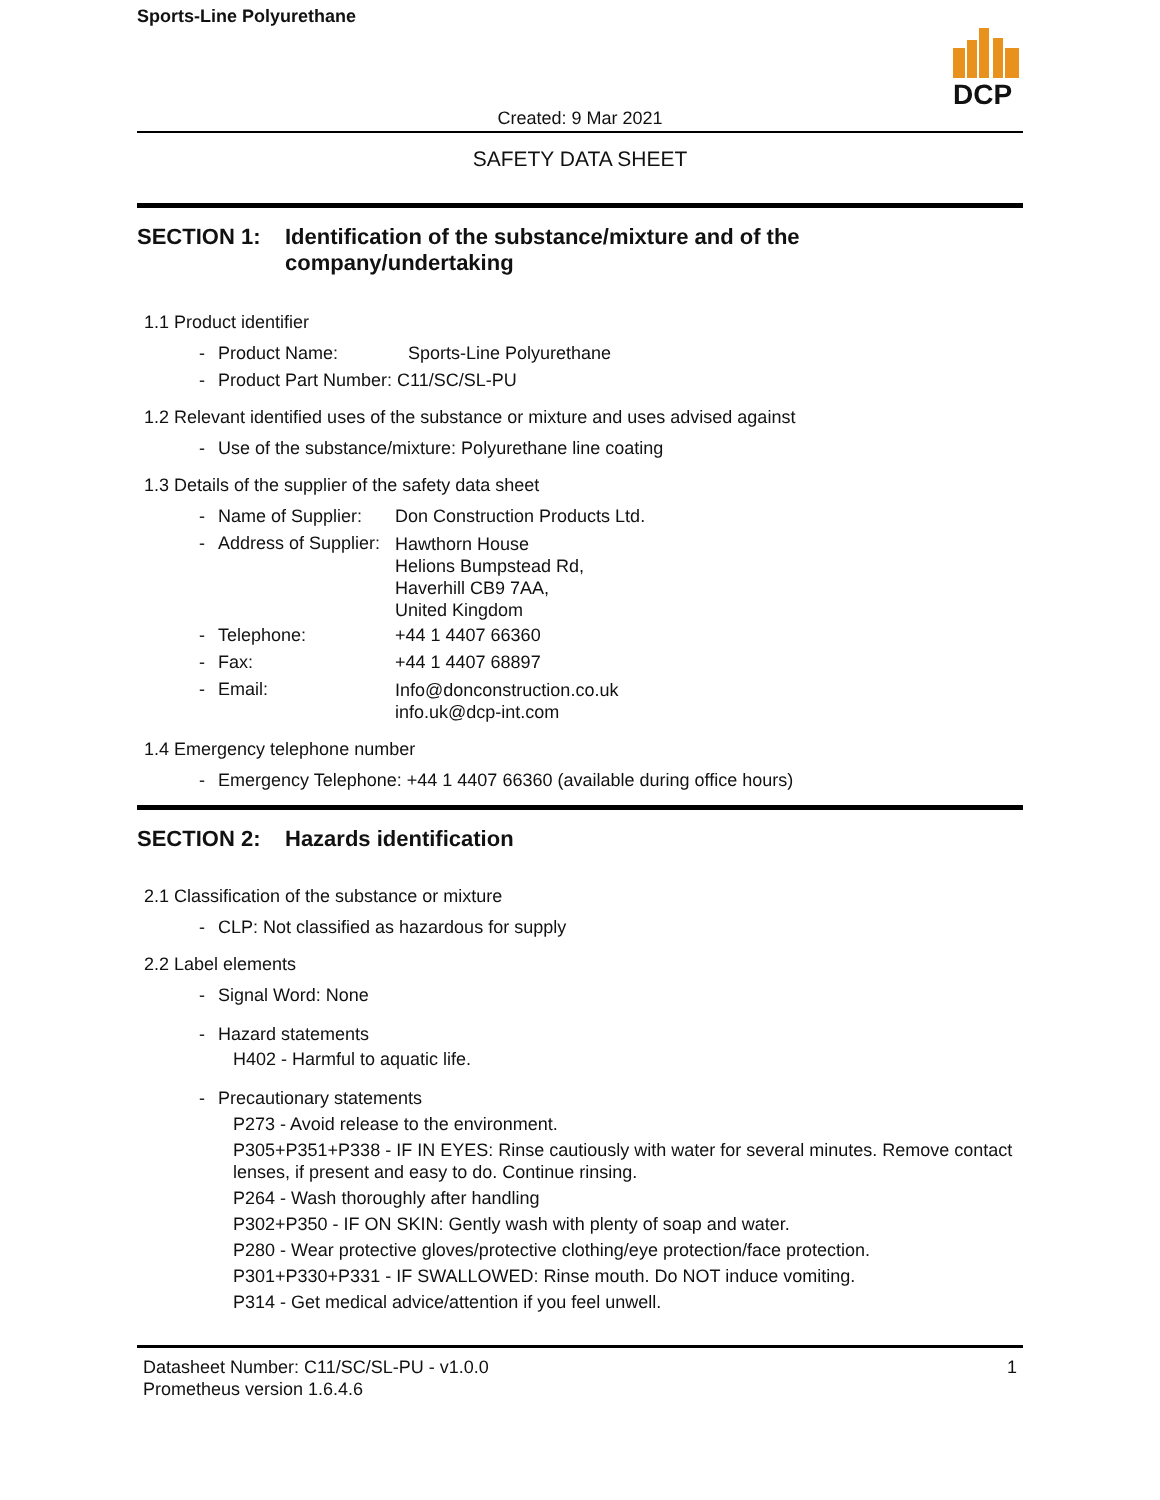Sports-Line Polyurethane
DCP
Created: 9 Mar 2021
SAFETY DATA SHEET
SECTION 1: Identification of the substance/mixture and of the
company/undertaking
1.1 Product identifier
- Product Name: Sports-Line Polyurethane
- Product Part Number: C11/SC/SL-PU
1.2 Relevant identified uses of the substance or mixture and uses advised against
- Use of the substance/mixture: Polyurethane line coating
1.3 Details of the supplier of the safety data sheet
- Name of Supplier: Don Construction Products Ltd.
- Address of Supplier: Hawthorn House
Helions Bumpstead Rd,
Haverhill CB9 7AA,
United Kingdom
- Telephone: +44 1 4407 66360
- Fax: +44 1 4407 68897
- Email: Info@donconstruction.co.uk
info.uk@dcp-int.com
1.4 Emergency telephone number
- Emergency Telephone: +44 1 4407 66360 (available during office hours)
SECTION 2: Hazards identification
2.1 Classification of the substance or mixture
- CLP: Not classified as hazardous for supply
2.2 Label elements
- Signal Word: None
- Hazard statements
H402 - Harmful to aquatic life.
- Precautionary statements
P273 - Avoid release to the environment.
P305+P351+P338 - IF IN EYES: Rinse cautiously with water for several minutes. Remove contact lenses, if present and easy to do. Continue rinsing.
P264 - Wash thoroughly after handling
P302+P350 - IF ON SKIN: Gently wash with plenty of soap and water.
P280 - Wear protective gloves/protective clothing/eye protection/face protection.
P301+P330+P331 - IF SWALLOWED: Rinse mouth. Do NOT induce vomiting.
P314 - Get medical advice/attention if you feel unwell.
Datasheet Number: C11/SC/SL-PU - v1.0.0
Prometheus version 1.6.4.6
1